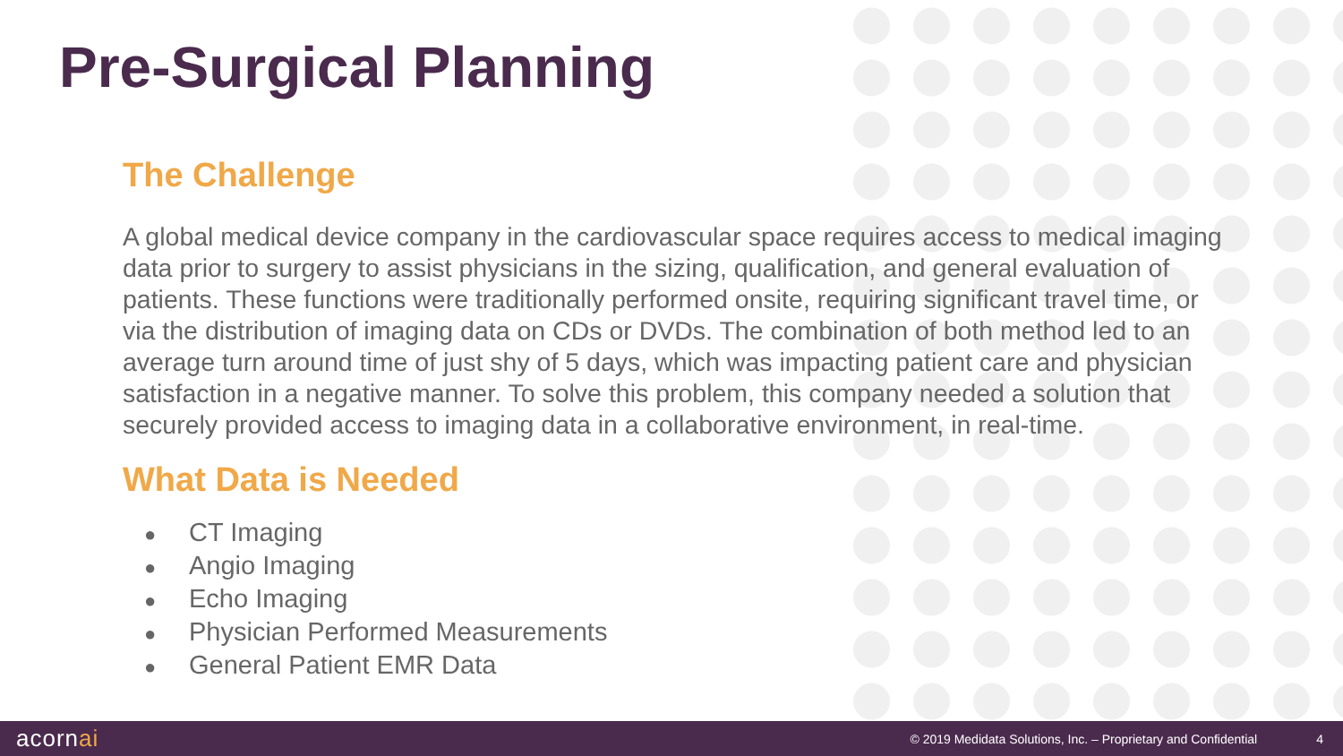Pre-Surgical Planning
The Challenge
A global medical device company in the cardiovascular space requires access to medical imaging data prior to surgery to assist physicians in the sizing, qualification, and general evaluation of patients. These functions were traditionally performed onsite, requiring significant travel time, or via the distribution of imaging data on CDs or DVDs. The combination of both method led to an average turn around time of just shy of 5 days, which was impacting patient care and physician satisfaction in a negative manner. To solve this problem, this company needed a solution that securely provided access to imaging data in a collaborative environment, in real-time.
What Data is Needed
● CT Imaging
● Angio Imaging
● Echo Imaging
● Physician Performed Measurements
● General Patient EMR Data
acornai
© 2019 Medidata Solutions, Inc. – Proprietary and Confidential
4